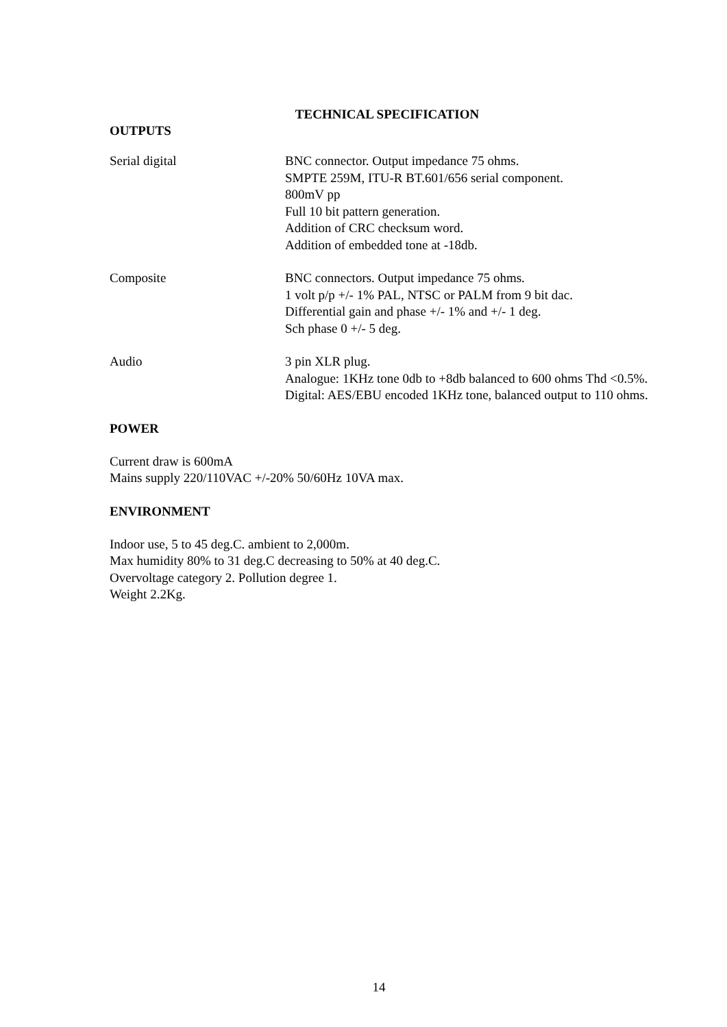TECHNICAL SPECIFICATION
OUTPUTS
Serial digital BNC connector. Output impedance 75 ohms.
SMPTE 259M, ITU-R BT.601/656 serial component.
800mV pp
Full 10 bit pattern generation.
Addition of CRC checksum word.
Addition of embedded tone at -18db.
Composite BNC connectors. Output impedance 75 ohms.
1 volt p/p +/- 1% PAL, NTSC or PALM from 9 bit dac.
Differential gain and phase +/- 1% and +/- 1 deg.
Sch phase 0 +/- 5 deg.
Audio 3 pin XLR plug.
Analogue: 1KHz tone 0db to +8db balanced to 600 ohms Thd <0.5%.
Digital: AES/EBU encoded 1KHz tone, balanced output to 110 ohms.
POWER
Current draw is 600mA
Mains supply 220/110VAC +/-20% 50/60Hz 10VA max.
ENVIRONMENT
Indoor use, 5 to 45 deg.C. ambient to 2,000m.
Max humidity 80% to 31 deg.C decreasing to 50% at 40 deg.C.
Overvoltage category 2. Pollution degree 1.
Weight 2.2Kg.
14